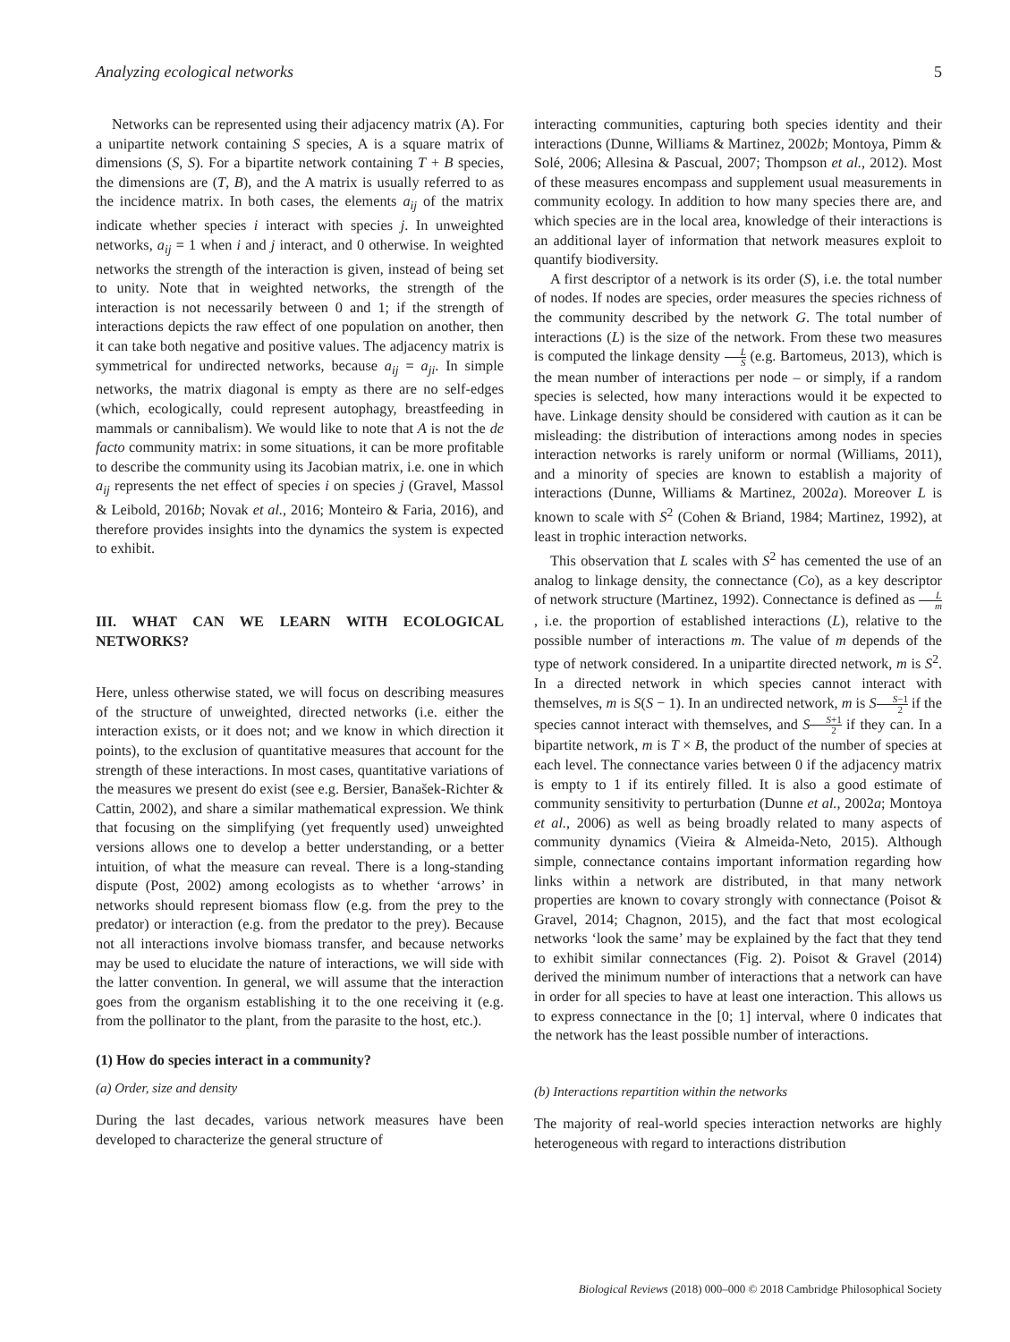Analyzing ecological networks 5
Networks can be represented using their adjacency matrix (A). For a unipartite network containing S species, A is a square matrix of dimensions (S, S). For a bipartite network containing T + B species, the dimensions are (T, B), and the A matrix is usually referred to as the incidence matrix. In both cases, the elements a<sub>ij</sub> of the matrix indicate whether species i interact with species j. In unweighted networks, a<sub>ij</sub> = 1 when i and j interact, and 0 otherwise. In weighted networks the strength of the interaction is given, instead of being set to unity. Note that in weighted networks, the strength of the interaction is not necessarily between 0 and 1; if the strength of interactions depicts the raw effect of one population on another, then it can take both negative and positive values. The adjacency matrix is symmetrical for undirected networks, because a<sub>ij</sub> = a<sub>ji</sub>. In simple networks, the matrix diagonal is empty as there are no self-edges (which, ecologically, could represent autophagy, breastfeeding in mammals or cannibalism). We would like to note that A is not the de facto community matrix: in some situations, it can be more profitable to describe the community using its Jacobian matrix, i.e. one in which a<sub>ij</sub> represents the net effect of species i on species j (Gravel, Massol & Leibold, 2016b; Novak et al., 2016; Monteiro & Faria, 2016), and therefore provides insights into the dynamics the system is expected to exhibit.
III. WHAT CAN WE LEARN WITH ECOLOGICAL NETWORKS?
Here, unless otherwise stated, we will focus on describing measures of the structure of unweighted, directed networks (i.e. either the interaction exists, or it does not; and we know in which direction it points), to the exclusion of quantitative measures that account for the strength of these interactions. In most cases, quantitative variations of the measures we present do exist (see e.g. Bersier, Banašek-Richter & Cattin, 2002), and share a similar mathematical expression. We think that focusing on the simplifying (yet frequently used) unweighted versions allows one to develop a better understanding, or a better intuition, of what the measure can reveal. There is a long-standing dispute (Post, 2002) among ecologists as to whether ‘arrows’ in networks should represent biomass flow (e.g. from the prey to the predator) or interaction (e.g. from the predator to the prey). Because not all interactions involve biomass transfer, and because networks may be used to elucidate the nature of interactions, we will side with the latter convention. In general, we will assume that the interaction goes from the organism establishing it to the one receiving it (e.g. from the pollinator to the plant, from the parasite to the host, etc.).
(1) How do species interact in a community?
(a) Order, size and density
During the last decades, various network measures have been developed to characterize the general structure of
interacting communities, capturing both species identity and their interactions (Dunne, Williams & Martinez, 2002b; Montoya, Pimm & Solé, 2006; Allesina & Pascual, 2007; Thompson et al., 2012). Most of these measures encompass and supplement usual measurements in community ecology. In addition to how many species there are, and which species are in the local area, knowledge of their interactions is an additional layer of information that network measures exploit to quantify biodiversity.
A first descriptor of a network is its order (S), i.e. the total number of nodes. If nodes are species, order measures the species richness of the community described by the network G. The total number of interactions (L) is the size of the network. From these two measures is computed the linkage density L S (e.g. Bartomeus, 2013), which is the mean number of interactions per node – or simply, if a random species is selected, how many interactions would it be expected to have. Linkage density should be considered with caution as it can be misleading: the distribution of interactions among nodes in species interaction networks is rarely uniform or normal (Williams, 2011), and a minority of species are known to establish a majority of interactions (Dunne, Williams & Martinez, 2002a). Moreover L is known to scale with S<sup>2</sup> (Cohen & Briand, 1984; Martinez, 1992), at least in trophic interaction networks.
This observation that L scales with S<sup>2</sup> has cemented the use of an analog to linkage density, the connectance (Co), as a key descriptor of network structure (Martinez, 1992). Connectance is defined as L m, i.e. the proportion of established interactions (L), relative to the possible number of interactions m. The value of m depends of the type of network considered. In a unipartite directed network, m is S<sup>2</sup>. In a directed network in which species cannot interact with themselves, m is S(S − 1). In an undirected network, m is SS−1 2 if the species cannot interact with themselves, and SS+1 2 if they can. In a bipartite network, m is T × B, the product of the number of species at each level. The connectance varies between 0 if the adjacency matrix is empty to 1 if its entirely filled. It is also a good estimate of community sensitivity to perturbation (Dunne et al., 2002a; Montoya et al., 2006) as well as being broadly related to many aspects of community dynamics (Vieira & Almeida-Neto, 2015). Although simple, connectance contains important information regarding how links within a network are distributed, in that many network properties are known to covary strongly with connectance (Poisot & Gravel, 2014; Chagnon, 2015), and the fact that most ecological networks ‘look the same’ may be explained by the fact that they tend to exhibit similar connectances (Fig. 2). Poisot & Gravel (2014) derived the minimum number of interactions that a network can have in order for all species to have at least one interaction. This allows us to express connectance in the [0; 1] interval, where 0 indicates that the network has the least possible number of interactions.
(b) Interactions repartition within the networks
The majority of real-world species interaction networks are highly heterogeneous with regard to interactions distribution
Biological Reviews (2018) 000–000 © 2018 Cambridge Philosophical Society